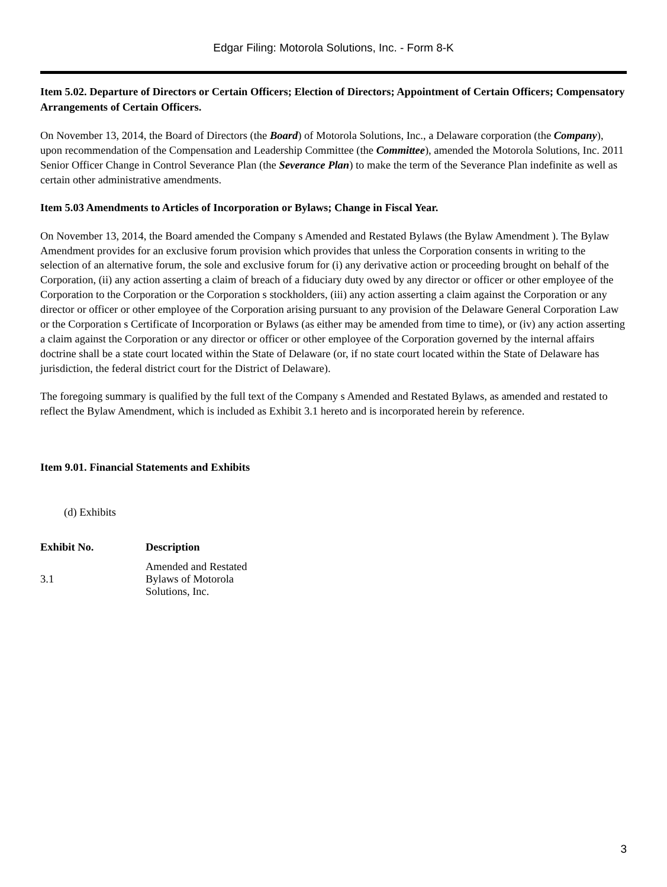Edgar Filing: Motorola Solutions, Inc. - Form 8-K
Item 5.02. Departure of Directors or Certain Officers; Election of Directors; Appointment of Certain Officers; Compensatory Arrangements of Certain Officers.
On November 13, 2014, the Board of Directors (the Board) of Motorola Solutions, Inc., a Delaware corporation (the Company), upon recommendation of the Compensation and Leadership Committee (the Committee), amended the Motorola Solutions, Inc. 2011 Senior Officer Change in Control Severance Plan (the Severance Plan) to make the term of the Severance Plan indefinite as well as certain other administrative amendments.
Item 5.03 Amendments to Articles of Incorporation or Bylaws; Change in Fiscal Year.
On November 13, 2014, the Board amended the Company s Amended and Restated Bylaws (the Bylaw Amendment ). The Bylaw Amendment provides for an exclusive forum provision which provides that unless the Corporation consents in writing to the selection of an alternative forum, the sole and exclusive forum for (i) any derivative action or proceeding brought on behalf of the Corporation, (ii) any action asserting a claim of breach of a fiduciary duty owed by any director or officer or other employee of the Corporation to the Corporation or the Corporation s stockholders, (iii) any action asserting a claim against the Corporation or any director or officer or other employee of the Corporation arising pursuant to any provision of the Delaware General Corporation Law or the Corporation s Certificate of Incorporation or Bylaws (as either may be amended from time to time), or (iv) any action asserting a claim against the Corporation or any director or officer or other employee of the Corporation governed by the internal affairs doctrine shall be a state court located within the State of Delaware (or, if no state court located within the State of Delaware has jurisdiction, the federal district court for the District of Delaware).
The foregoing summary is qualified by the full text of the Company s Amended and Restated Bylaws, as amended and restated to reflect the Bylaw Amendment, which is included as Exhibit 3.1 hereto and is incorporated herein by reference.
Item 9.01. Financial Statements and Exhibits
(d) Exhibits
| Exhibit No. | Description |
| --- | --- |
| 3.1 | Amended and Restated Bylaws of Motorola Solutions, Inc. |
3